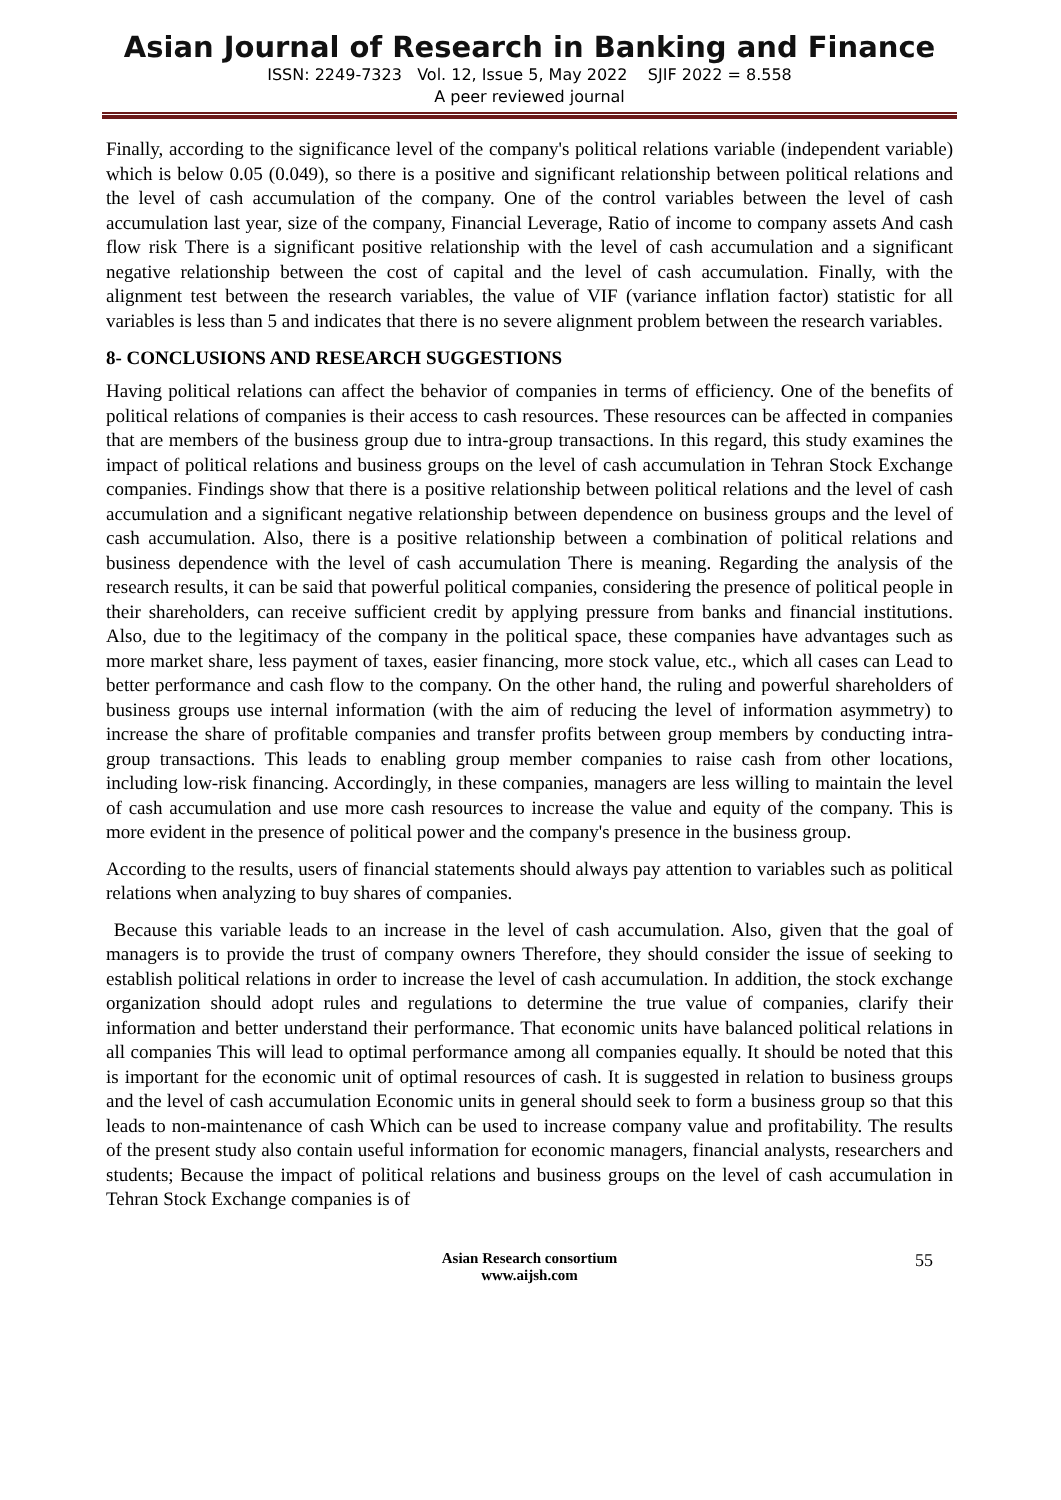Asian Journal of Research in Banking and Finance
ISSN: 2249-7323 Vol. 12, Issue 5, May 2022 SJIF 2022 = 8.558
A peer reviewed journal
Finally, according to the significance level of the company's political relations variable (independent variable) which is below 0.05 (0.049), so there is a positive and significant relationship between political relations and the level of cash accumulation of the company. One of the control variables between the level of cash accumulation last year, size of the company, Financial Leverage, Ratio of income to company assets And cash flow risk There is a significant positive relationship with the level of cash accumulation and a significant negative relationship between the cost of capital and the level of cash accumulation. Finally, with the alignment test between the research variables, the value of VIF (variance inflation factor) statistic for all variables is less than 5 and indicates that there is no severe alignment problem between the research variables.
8- CONCLUSIONS AND RESEARCH SUGGESTIONS
Having political relations can affect the behavior of companies in terms of efficiency. One of the benefits of political relations of companies is their access to cash resources. These resources can be affected in companies that are members of the business group due to intra-group transactions. In this regard, this study examines the impact of political relations and business groups on the level of cash accumulation in Tehran Stock Exchange companies. Findings show that there is a positive relationship between political relations and the level of cash accumulation and a significant negative relationship between dependence on business groups and the level of cash accumulation. Also, there is a positive relationship between a combination of political relations and business dependence with the level of cash accumulation There is meaning. Regarding the analysis of the research results, it can be said that powerful political companies, considering the presence of political people in their shareholders, can receive sufficient credit by applying pressure from banks and financial institutions. Also, due to the legitimacy of the company in the political space, these companies have advantages such as more market share, less payment of taxes, easier financing, more stock value, etc., which all cases can Lead to better performance and cash flow to the company. On the other hand, the ruling and powerful shareholders of business groups use internal information (with the aim of reducing the level of information asymmetry) to increase the share of profitable companies and transfer profits between group members by conducting intra-group transactions. This leads to enabling group member companies to raise cash from other locations, including low-risk financing. Accordingly, in these companies, managers are less willing to maintain the level of cash accumulation and use more cash resources to increase the value and equity of the company. This is more evident in the presence of political power and the company's presence in the business group.
According to the results, users of financial statements should always pay attention to variables such as political relations when analyzing to buy shares of companies.
Because this variable leads to an increase in the level of cash accumulation. Also, given that the goal of managers is to provide the trust of company owners Therefore, they should consider the issue of seeking to establish political relations in order to increase the level of cash accumulation. In addition, the stock exchange organization should adopt rules and regulations to determine the true value of companies, clarify their information and better understand their performance. That economic units have balanced political relations in all companies This will lead to optimal performance among all companies equally. It should be noted that this is important for the economic unit of optimal resources of cash. It is suggested in relation to business groups and the level of cash accumulation Economic units in general should seek to form a business group so that this leads to non-maintenance of cash Which can be used to increase company value and profitability. The results of the present study also contain useful information for economic managers, financial analysts, researchers and students; Because the impact of political relations and business groups on the level of cash accumulation in Tehran Stock Exchange companies is of
Asian Research consortium
www.aijsh.com
55